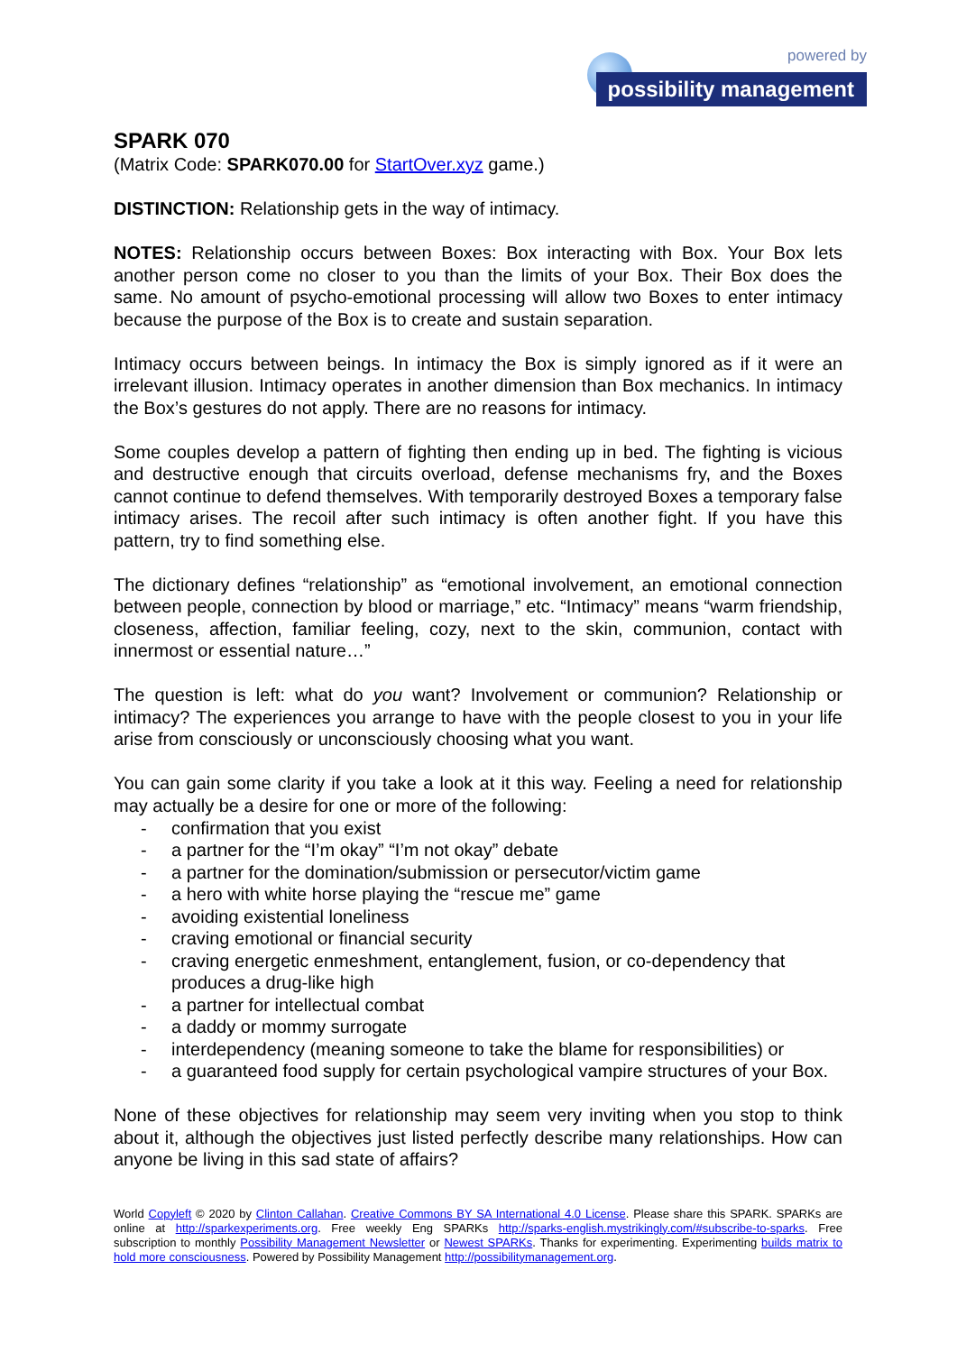powered by
possibility management
SPARK 070
(Matrix Code: SPARK070.00 for StartOver.xyz game.)
DISTINCTION: Relationship gets in the way of intimacy.
NOTES: Relationship occurs between Boxes: Box interacting with Box. Your Box lets another person come no closer to you than the limits of your Box. Their Box does the same. No amount of psycho-emotional processing will allow two Boxes to enter intimacy because the purpose of the Box is to create and sustain separation.
Intimacy occurs between beings. In intimacy the Box is simply ignored as if it were an irrelevant illusion. Intimacy operates in another dimension than Box mechanics. In intimacy the Box’s gestures do not apply. There are no reasons for intimacy.
Some couples develop a pattern of fighting then ending up in bed. The fighting is vicious and destructive enough that circuits overload, defense mechanisms fry, and the Boxes cannot continue to defend themselves. With temporarily destroyed Boxes a temporary false intimacy arises. The recoil after such intimacy is often another fight. If you have this pattern, try to find something else.
The dictionary defines “relationship” as “emotional involvement, an emotional connection between people, connection by blood or marriage,” etc. “Intimacy” means “warm friendship, closeness, affection, familiar feeling, cozy, next to the skin, communion, contact with innermost or essential nature…”
The question is left: what do you want? Involvement or communion? Relationship or intimacy? The experiences you arrange to have with the people closest to you in your life arise from consciously or unconsciously choosing what you want.
You can gain some clarity if you take a look at it this way. Feeling a need for relationship may actually be a desire for one or more of the following:
- confirmation that you exist
- a partner for the “I’m okay” “I’m not okay” debate
- a partner for the domination/submission or persecutor/victim game
- a hero with white horse playing the “rescue me” game
- avoiding existential loneliness
- craving emotional or financial security
- craving energetic enmeshment, entanglement, fusion, or co-dependency that produces a drug-like high
- a partner for intellectual combat
- a daddy or mommy surrogate
- interdependency (meaning someone to take the blame for responsibilities) or
- a guaranteed food supply for certain psychological vampire structures of your Box.
None of these objectives for relationship may seem very inviting when you stop to think about it, although the objectives just listed perfectly describe many relationships. How can anyone be living in this sad state of affairs?
World Copyleft © 2020 by Clinton Callahan. Creative Commons BY SA International 4.0 License. Please share this SPARK. SPARKs are online at http://sparkexperiments.org. Free weekly Eng SPARKs http://sparks-english.mystrikingly.com/#subscribe-to-sparks. Free subscription to monthly Possibility Management Newsletter or Newest SPARKs. Thanks for experimenting. Experimenting builds matrix to hold more consciousness. Powered by Possibility Management http://possibilitymanagement.org.